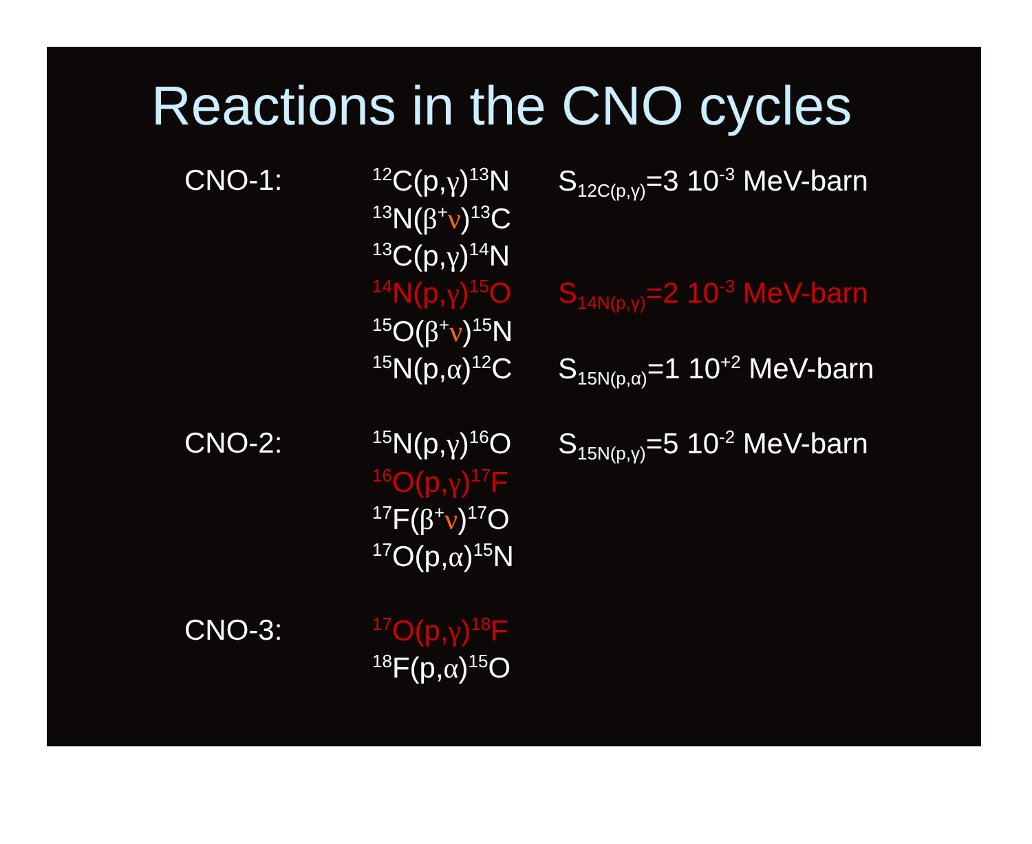Reactions in the CNO cycles
| CNO-1: | <sup>12</sup>C(p, γ )<sup>13</sup>N | S<sub>12C(p,γ)</sub>=3 10<sup>-3</sup> MeV-barn |
| | <sup>13</sup>N( β<sup>+</sup> ν )<sup>13</sup>C | |
| | <sup>13</sup>C(p, γ )<sup>14</sup>N | |
| | <sup>14</sup>N(p, γ )<sup>15</sup>O | S<sub>14N(p,γ)</sub>=2 10<sup>-3</sup> MeV-barn |
| | <sup>15</sup>O( β<sup>+</sup> ν )<sup>15</sup>N | |
| | <sup>15</sup>N(p, α )<sup>12</sup>C | S<sub>15N(p,α)</sub>=1 10<sup>+2</sup> MeV-barn |
| CNO-2: | <sup>15</sup>N(p, γ )<sup>16</sup>O | S<sub>15N(p,γ)</sub>=5 10<sup>-2</sup> MeV-barn |
| | <sup>16</sup>O(p, γ )<sup>17</sup>F | |
| | <sup>17</sup>F( β<sup>+</sup> ν )<sup>17</sup>O | |
| | <sup>17</sup>O(p, α )<sup>15</sup>N | |
| CNO-3: | <sup>17</sup>O(p, γ )<sup>18</sup>F | |
| | <sup>18</sup>F(p, α )<sup>15</sup>O | |